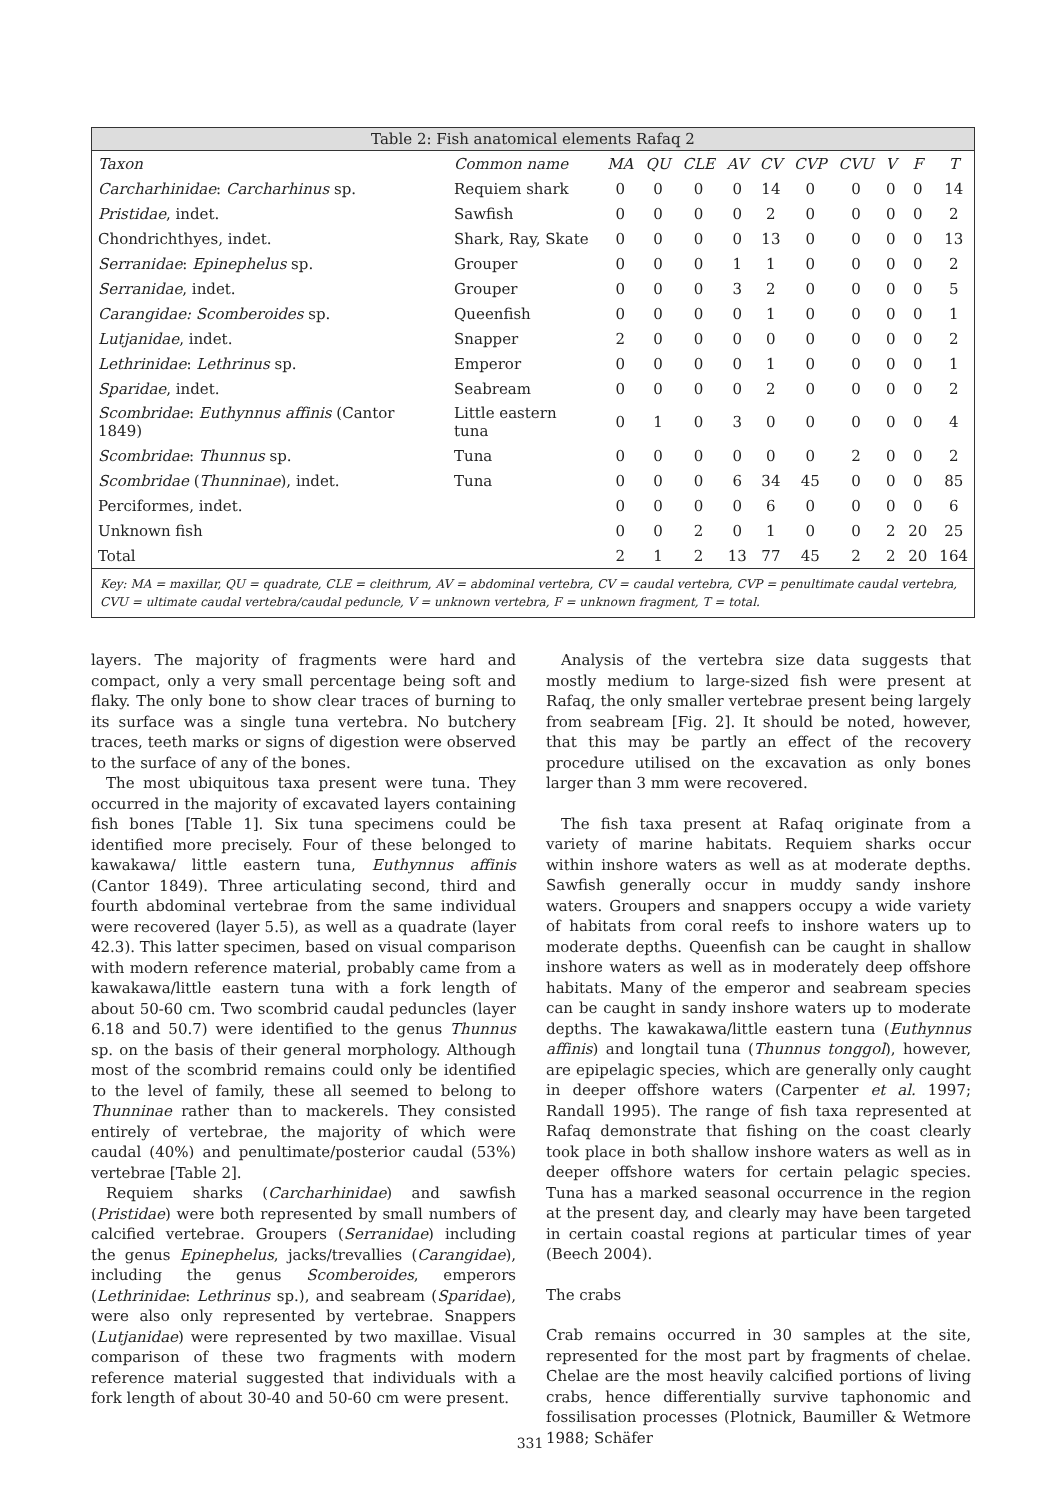Table 2: Fish anatomical elements Rafaq 2
| Taxon | Common name | MA | QU | CLE | AV | CV | CVP | CVU | V | F | T |
| --- | --- | --- | --- | --- | --- | --- | --- | --- | --- | --- | --- |
| Carcharhinidae : Carcharhinus sp. | Requiem shark | 0 | 0 | 0 | 0 | 14 | 0 | 0 | 0 | 0 | 14 |
| Pristidae , indet. | Sawfish | 0 | 0 | 0 | 0 | 2 | 0 | 0 | 0 | 0 | 2 |
| Chondrichthyes, indet. | Shark, Ray, Skate | 0 | 0 | 0 | 0 | 13 | 0 | 0 | 0 | 0 | 13 |
| Serranidae : Epinephelus sp. | Grouper | 0 | 0 | 0 | 1 | 1 | 0 | 0 | 0 | 0 | 2 |
| Serranidae , indet. | Grouper | 0 | 0 | 0 | 3 | 2 | 0 | 0 | 0 | 0 | 5 |
| Carangidae: Scomberoides sp. | Queenfish | 0 | 0 | 0 | 0 | 1 | 0 | 0 | 0 | 0 | 1 |
| Lutjanidae , indet. | Snapper | 2 | 0 | 0 | 0 | 0 | 0 | 0 | 0 | 0 | 2 |
| Lethrinidae : Lethrinus sp. | Emperor | 0 | 0 | 0 | 0 | 1 | 0 | 0 | 0 | 0 | 1 |
| Sparidae , indet. | Seabream | 0 | 0 | 0 | 0 | 2 | 0 | 0 | 0 | 0 | 2 |
| Scombridae : Euthynnus affinis (Cantor 1849) | Little eastern tuna | 0 | 1 | 0 | 3 | 0 | 0 | 0 | 0 | 0 | 4 |
| Scombridae : Thunnus sp. | Tuna | 0 | 0 | 0 | 0 | 0 | 0 | 2 | 0 | 0 | 2 |
| Scombridae ( Thunninae ), indet. | Tuna | 0 | 0 | 0 | 6 | 34 | 45 | 0 | 0 | 0 | 85 |
| Perciformes, indet. | | 0 | 0 | 0 | 0 | 6 | 0 | 0 | 0 | 0 | 6 |
| Unknown fish | | 0 | 0 | 2 | 0 | 1 | 0 | 0 | 2 | 20 | 25 |
| Total | | 2 | 1 | 2 | 13 | 77 | 45 | 2 | 2 | 20 | 164 |
Key: MA = maxillar, QU = quadrate, CLE = cleithrum, AV = abdominal vertebra, CV = caudal vertebra, CVP = penultimate caudal vertebra, CVU = ultimate caudal vertebra/caudal peduncle, V = unknown vertebra, F = unknown fragment, T = total.
layers. The majority of fragments were hard and compact, only a very small percentage being soft and flaky. The only bone to show clear traces of burning to its surface was a single tuna vertebra. No butchery traces, teeth marks or signs of digestion were observed to the surface of any of the bones.
The most ubiquitous taxa present were tuna. They occurred in the majority of excavated layers containing fish bones [Table 1]. Six tuna specimens could be identified more precisely. Four of these belonged to kawakawa/ little eastern tuna, Euthynnus affinis (Cantor 1849). Three articulating second, third and fourth abdominal vertebrae from the same individual were recovered (layer 5.5), as well as a quadrate (layer 42.3). This latter specimen, based on visual comparison with modern reference material, probably came from a kawakawa/little eastern tuna with a fork length of about 50-60 cm. Two scombrid caudal peduncles (layer 6.18 and 50.7) were identified to the genus Thunnus sp. on the basis of their general morphology. Although most of the scombrid remains could only be identified to the level of family, these all seemed to belong to Thunninae rather than to mackerels. They consisted entirely of vertebrae, the majority of which were caudal (40%) and penultimate/posterior caudal (53%) vertebrae [Table 2].
Requiem sharks (Carcharhinidae) and sawfish (Pristidae) were both represented by small numbers of calcified vertebrae. Groupers (Serranidae) including the genus Epinephelus, jacks/trevallies (Carangidae), including the genus Scomberoides, emperors (Lethrinidae: Lethrinus sp.), and seabream (Sparidae), were also only represented by vertebrae. Snappers (Lutjanidae) were represented by two maxillae. Visual comparison of these two fragments with modern reference material suggested that individuals with a fork length of about 30-40 and 50-60 cm were present.
Analysis of the vertebra size data suggests that mostly medium to large-sized fish were present at Rafaq, the only smaller vertebrae present being largely from seabream [Fig. 2]. It should be noted, however, that this may be partly an effect of the recovery procedure utilised on the excavation as only bones larger than 3 mm were recovered.
The fish taxa present at Rafaq originate from a variety of marine habitats. Requiem sharks occur within inshore waters as well as at moderate depths. Sawfish generally occur in muddy sandy inshore waters. Groupers and snappers occupy a wide variety of habitats from coral reefs to inshore waters up to moderate depths. Queenfish can be caught in shallow inshore waters as well as in moderately deep offshore habitats. Many of the emperor and seabream species can be caught in sandy inshore waters up to moderate depths. The kawakawa/little eastern tuna (Euthynnus affinis) and longtail tuna (Thunnus tonggol), however, are epipelagic species, which are generally only caught in deeper offshore waters (Carpenter et al. 1997; Randall 1995). The range of fish taxa represented at Rafaq demonstrate that fishing on the coast clearly took place in both shallow inshore waters as well as in deeper offshore waters for certain pelagic species. Tuna has a marked seasonal occurrence in the region at the present day, and clearly may have been targeted in certain coastal regions at particular times of year (Beech 2004).
The crabs
Crab remains occurred in 30 samples at the site, represented for the most part by fragments of chelae. Chelae are the most heavily calcified portions of living crabs, hence differentially survive taphonomic and fossilisation processes (Plotnick, Baumiller & Wetmore 1988; Schäfer
331